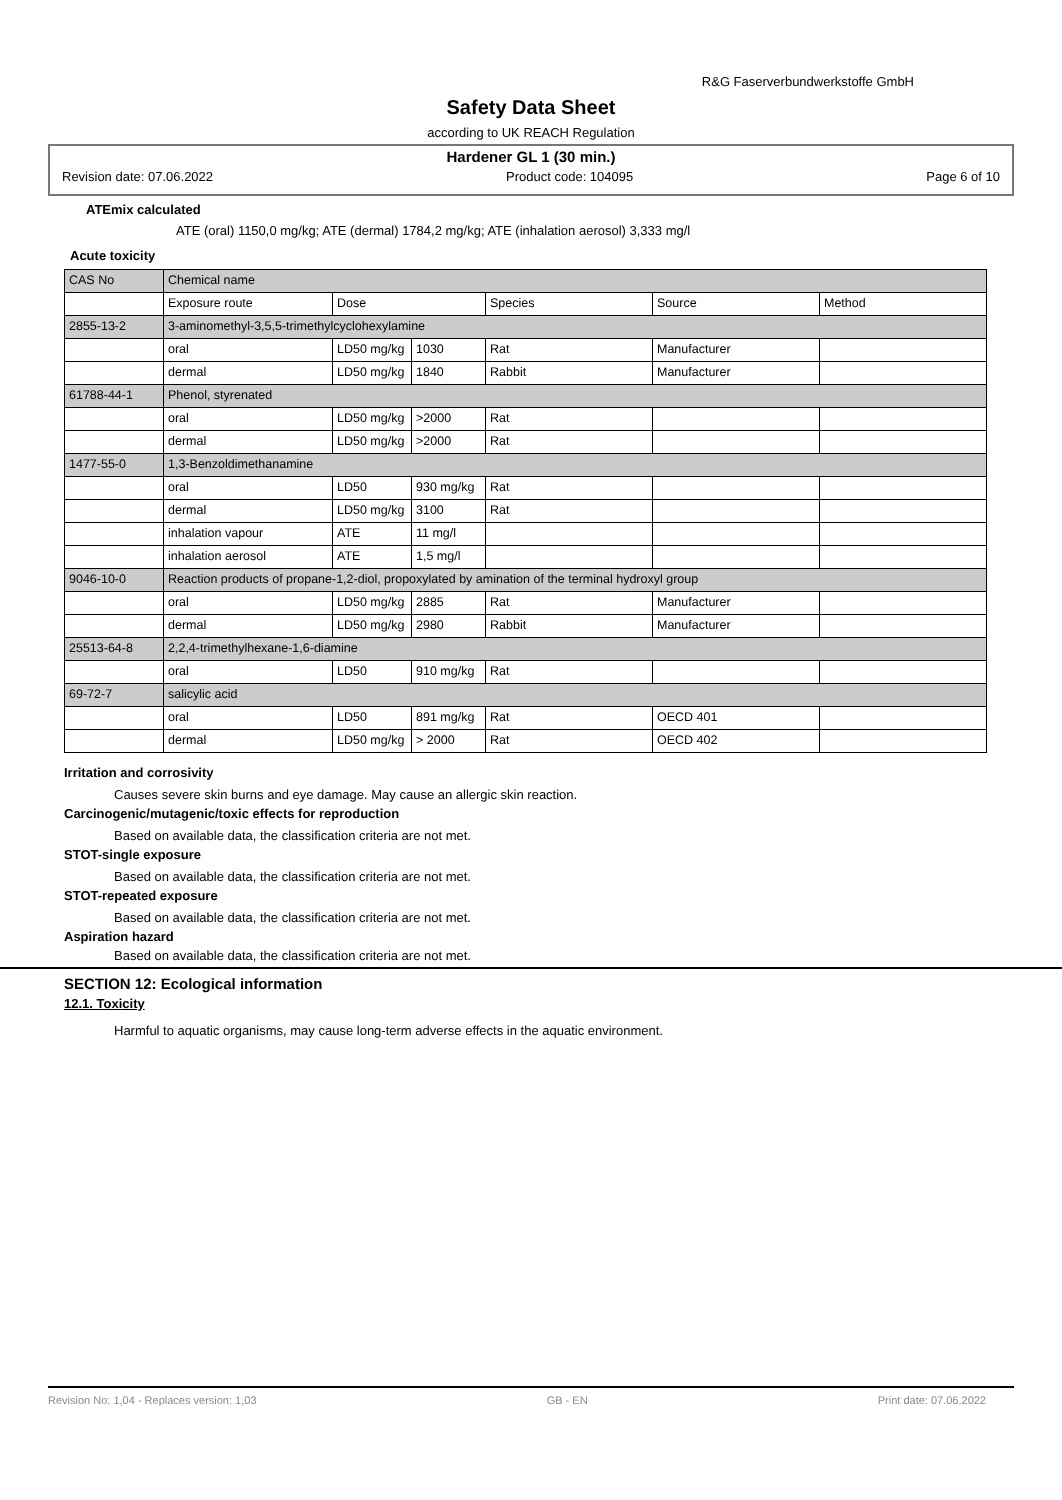R&G Faserverbundwerkstoffe GmbH
Safety Data Sheet
according to UK REACH Regulation
Hardener GL 1 (30 min.)
Revision date: 07.06.2022 Product code: 104095 Page 6 of 10
ATEmix calculated
ATE (oral) 1150,0 mg/kg; ATE (dermal) 1784,2 mg/kg; ATE (inhalation aerosol) 3,333 mg/l
Acute toxicity
| CAS No | Chemical name | | | | | |
| | Exposure route | Dose | | Species | Source | Method |
| 2855-13-2 | 3-aminomethyl-3,5,5-trimethylcyclohexylamine | | | | | |
| | oral | LD50 mg/kg | 1030 | Rat | Manufacturer | |
| | dermal | LD50 mg/kg | 1840 | Rabbit | Manufacturer | |
| 61788-44-1 | Phenol, styrenated | | | | | |
| | oral | LD50 mg/kg | >2000 | Rat | | |
| | dermal | LD50 mg/kg | >2000 | Rat | | |
| 1477-55-0 | 1,3-Benzoldimethanamine | | | | | |
| | oral | LD50 | 930 mg/kg | Rat | | |
| | dermal | LD50 mg/kg | 3100 | Rat | | |
| | inhalation vapour | ATE | 11 mg/l | | | |
| | inhalation aerosol | ATE | 1,5 mg/l | | | |
| 9046-10-0 | Reaction products of propane-1,2-diol, propoxylated by amination of the terminal hydroxyl group | | | | | |
| | oral | LD50 mg/kg | 2885 | Rat | Manufacturer | |
| | dermal | LD50 mg/kg | 2980 | Rabbit | Manufacturer | |
| 25513-64-8 | 2,2,4-trimethylhexane-1,6-diamine | | | | | |
| | oral | LD50 | 910 mg/kg | Rat | | |
| 69-72-7 | salicylic acid | | | | | |
| | oral | LD50 | 891 mg/kg | Rat | OECD 401 | |
| | dermal | LD50 mg/kg | > 2000 | Rat | OECD 402 | |
Irritation and corrosivity
Causes severe skin burns and eye damage. May cause an allergic skin reaction.
Carcinogenic/mutagenic/toxic effects for reproduction
Based on available data, the classification criteria are not met.
STOT-single exposure
Based on available data, the classification criteria are not met.
STOT-repeated exposure
Based on available data, the classification criteria are not met.
Aspiration hazard
Based on available data, the classification criteria are not met.
SECTION 12: Ecological information
12.1. Toxicity
Harmful to aquatic organisms, may cause long-term adverse effects in the aquatic environment.
Revision No: 1,04 - Replaces version: 1,03 GB - EN Print date: 07.06.2022